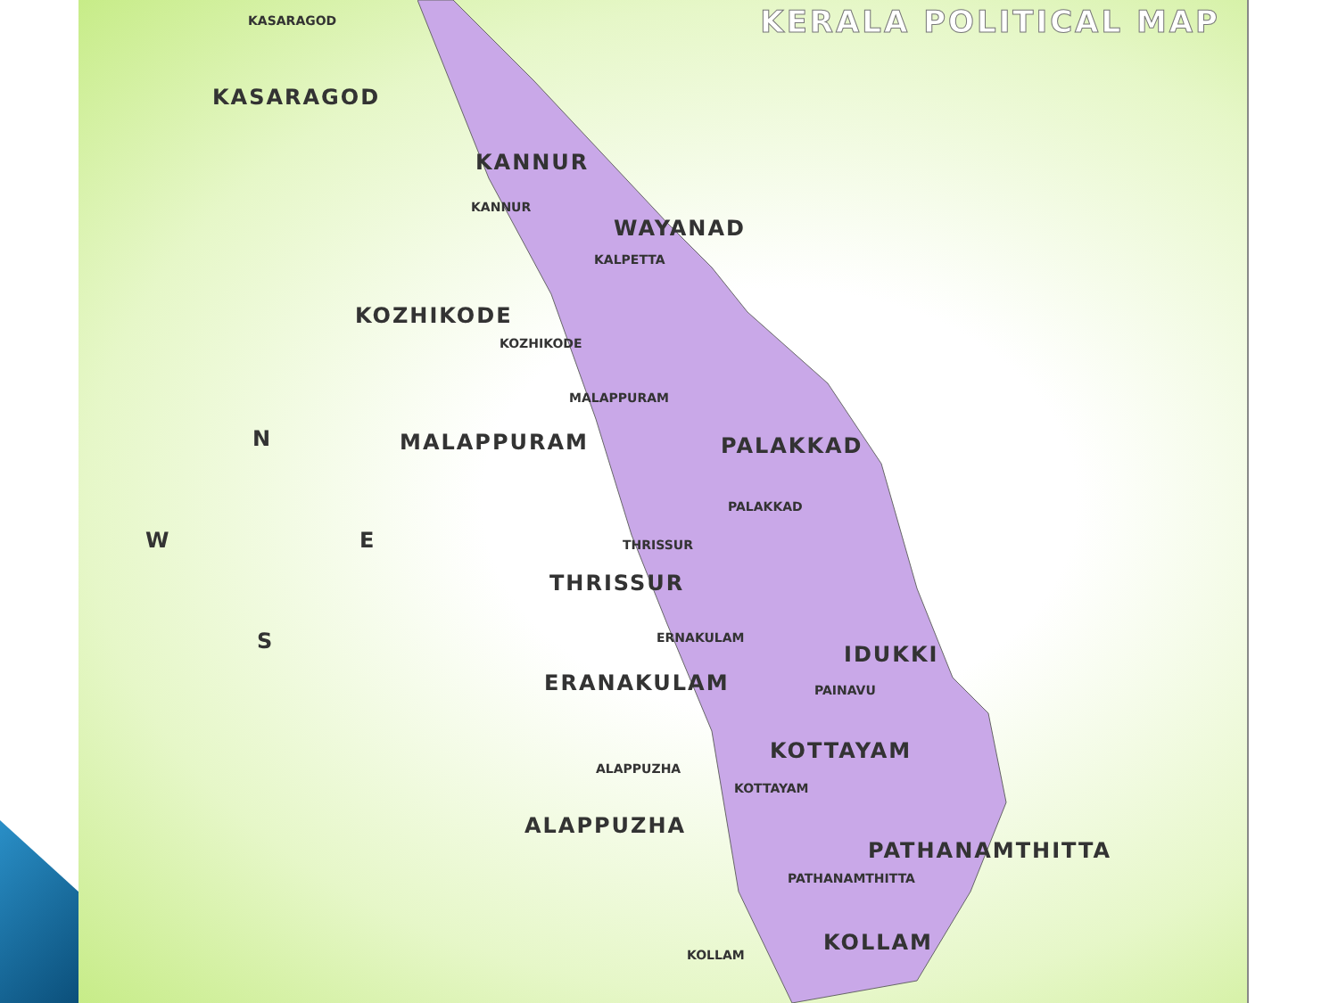KERALA POLITICAL MAP KASARAGOD
KASARAGOD
KANNUR
KANNUR
WAYANAD
KALPETTA
KOZHIKODE
KOZHIKODE
MALAPPURAM
N MALAPPURAM PALAKKAD
PALAKKAD
W E THRISSUR
THRISSUR
S ERNAKULAM
IDUKKI
ERANAKULAM PAINAVU
KOTTAYAM
ALAPPUZHA
KOTTAYAM
ALAPPUZHA
PATHANAMTHITTA
PATHANAMTHITTA
KOLLAM
KOLLAM